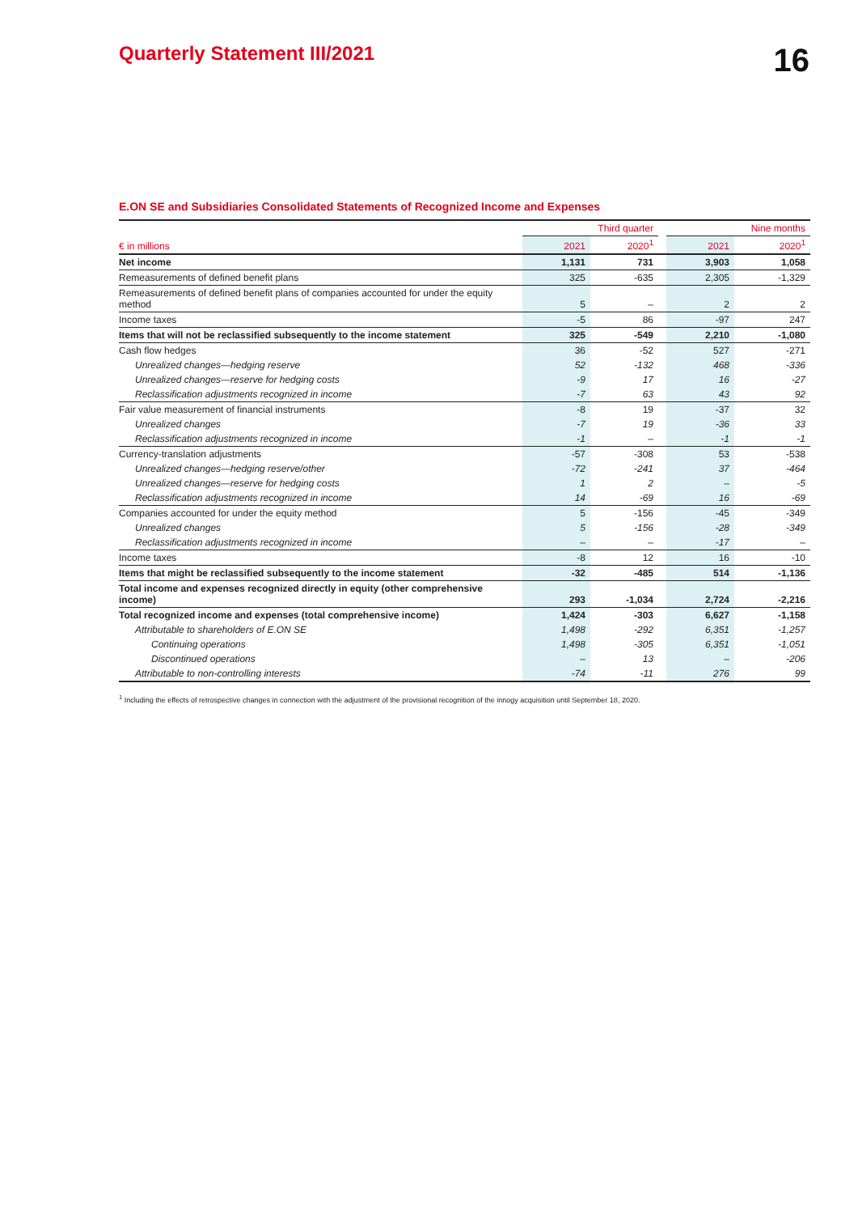Quarterly Statement III/2021
16
E.ON SE and Subsidiaries Consolidated Statements of Recognized Income and Expenses
| | Third quarter | | | Nine months | | |
| --- | --- | --- | --- | --- | --- | --- |
| € in millions | 2021 | 2020<sup>1</sup> | | 2021 | | 2020<sup>1</sup> |
| Net income | 1,131 | 731 | | 3,903 | | 1,058 |
| Remeasurements of defined benefit plans | 325 | -635 | | 2,305 | | -1,329 |
| Remeasurements of defined benefit plans of companies accounted for under the equity method | 5 | – | | 2 | | 2 |
| Income taxes | -5 | 86 | | -97 | | 247 |
| Items that will not be reclassified subsequently to the income statement | 325 | -549 | | 2,210 | | -1,080 |
| Cash flow hedges | 36 | -52 | | 527 | | -271 |
| Unrealized changes—hedging reserve | 52 | -132 | | 468 | | -336 |
| Unrealized changes—reserve for hedging costs | -9 | 17 | | 16 | | -27 |
| Reclassification adjustments recognized in income | -7 | 63 | | 43 | | 92 |
| Fair value measurement of financial instruments | -8 | 19 | | -37 | | 32 |
| Unrealized changes | -7 | 19 | | -36 | | 33 |
| Reclassification adjustments recognized in income | -1 | – | | -1 | | -1 |
| Currency-translation adjustments | -57 | -308 | | 53 | | -538 |
| Unrealized changes—hedging reserve/other | -72 | -241 | | 37 | | -464 |
| Unrealized changes—reserve for hedging costs | 1 | 2 | | – | | -5 |
| Reclassification adjustments recognized in income | 14 | -69 | | 16 | | -69 |
| Companies accounted for under the equity method | 5 | -156 | | -45 | | -349 |
| Unrealized changes | 5 | -156 | | -28 | | -349 |
| Reclassification adjustments recognized in income | – | – | | -17 | | – |
| Income taxes | -8 | 12 | | 16 | | -10 |
| Items that might be reclassified subsequently to the income statement | -32 | -485 | | 514 | | -1,136 |
| Total income and expenses recognized directly in equity (other comprehensive income) | 293 | -1,034 | | 2,724 | | -2,216 |
| Total recognized income and expenses (total comprehensive income) | 1,424 | -303 | | 6,627 | | -1,158 |
| Attributable to shareholders of E.ON SE | 1,498 | -292 | | 6,351 | | -1,257 |
| Continuing operations | 1,498 | -305 | | 6,351 | | -1,051 |
| Discontinued operations | – | 13 | | – | | -206 |
| Attributable to non-controlling interests | -74 | -11 | | 276 | | 99 |
<sup>1</sup> Including the effects of retrospective changes in connection with the adjustment of the provisional recognition of the innogy acquisition until September 18, 2020.